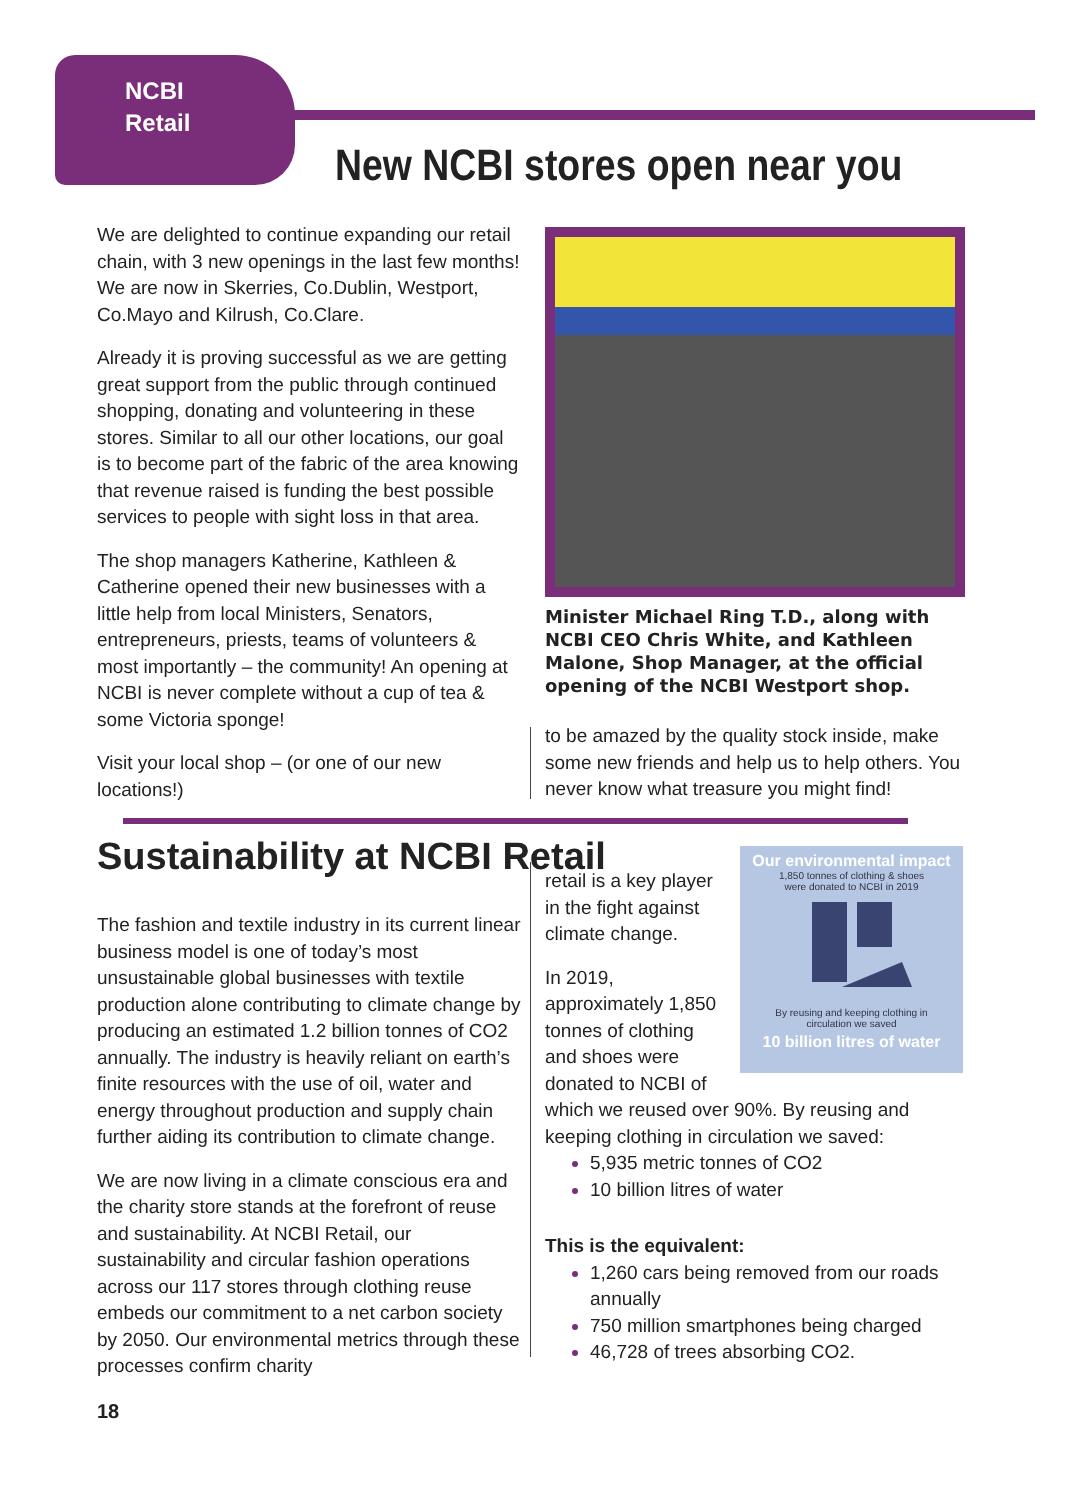NCBI
Retail
New NCBI stores open near you
We are delighted to continue expanding our retail chain, with 3 new openings in the last few months! We are now in Skerries, Co.Dublin, Westport, Co.Mayo and Kilrush, Co.Clare.
Already it is proving successful as we are getting great support from the public through continued shopping, donating and volunteering in these stores. Similar to all our other locations, our goal is to become part of the fabric of the area knowing that revenue raised is funding the best possible services to people with sight loss in that area.
The shop managers Katherine, Kathleen & Catherine opened their new businesses with a little help from local Ministers, Senators, entrepreneurs, priests, teams of volunteers & most importantly – the community! An opening at NCBI is never complete without a cup of tea & some Victoria sponge!
Visit your local shop – (or one of our new locations!)
Minister Michael Ring T.D., along with NCBI CEO Chris White, and Kathleen Malone, Shop Manager, at the official opening of the NCBI Westport shop.
to be amazed by the quality stock inside, make some new friends and help us to help others. You never know what treasure you might find!
Sustainability at NCBI Retail
The fashion and textile industry in its current linear business model is one of today’s most unsustainable global businesses with textile production alone contributing to climate change by producing an estimated 1.2 billion tonnes of CO2 annually. The industry is heavily reliant on earth’s finite resources with the use of oil, water and energy throughout production and supply chain further aiding its contribution to climate change.
We are now living in a climate conscious era and the charity store stands at the forefront of reuse and sustainability. At NCBI Retail, our sustainability and circular fashion operations across our 117 stores through clothing reuse embeds our commitment to a net carbon society by 2050. Our environmental metrics through these processes confirm charity
Our environmental impact
1,850 tonnes of clothing & shoes
were donated to NCBI in 2019
By reusing and keeping clothing in
circulation we saved
10 billion litres of water
retail is a key player in the fight against climate change.
In 2019, approximately 1,850 tonnes of clothing and shoes were donated to NCBI of
which we reused over 90%. By reusing and keeping clothing in circulation we saved:
5,935 metric tonnes of CO2
10 billion litres of water
This is the equivalent:
1,260 cars being removed from our roads annually
750 million smartphones being charged
46,728 of trees absorbing CO2.
18